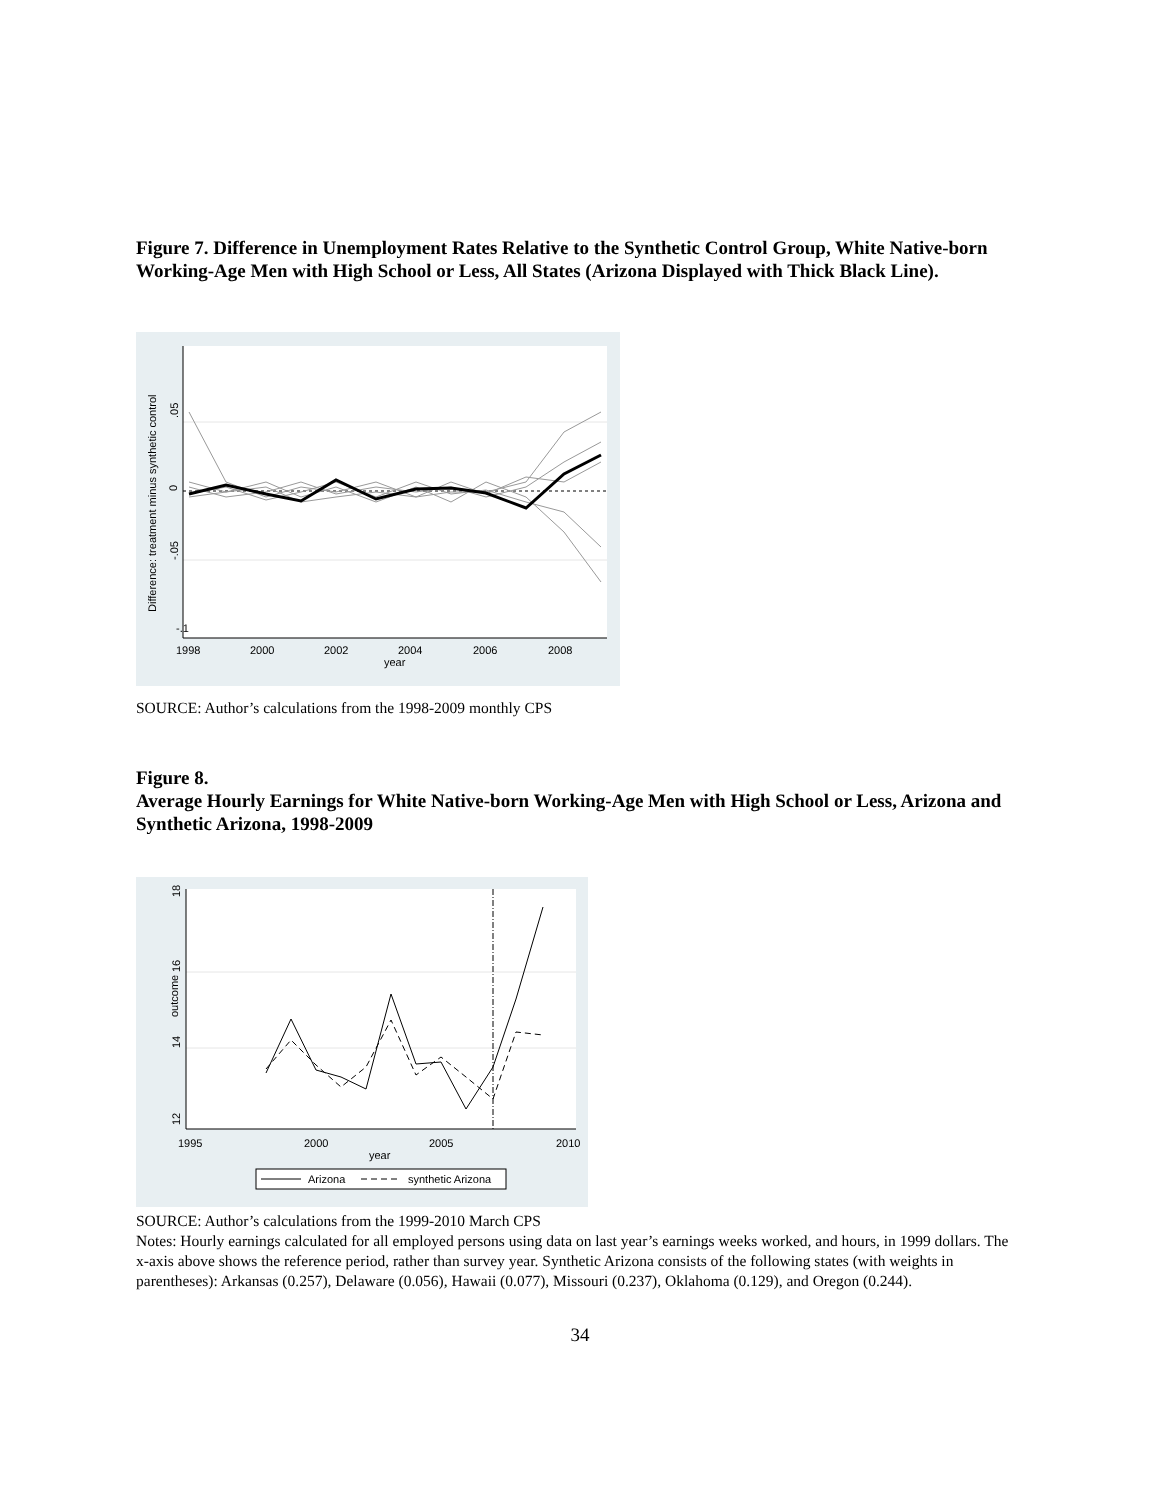Figure 7. Difference in Unemployment Rates Relative to the Synthetic Control Group, White Native-born Working-Age Men with High School or Less, All States (Arizona Displayed with Thick Black Line).
.05
0
-.05
Difference: treatment minus synthetic control
-.1
1998
2000
2002
2004
2006
2008
year
SOURCE: Author’s calculations from the 1998-2009 monthly CPS
Figure 8.
Average Hourly Earnings for White Native-born Working-Age Men with High School or Less, Arizona and Synthetic Arizona, 1998-2009
18
16
14
12
outcome
1995
2000
2005
2010
year
Arizona
synthetic Arizona
SOURCE: Author’s calculations from the 1999-2010 March CPS
Notes: Hourly earnings calculated for all employed persons using data on last year’s earnings weeks worked, and hours, in 1999 dollars. The x-axis above shows the reference period, rather than survey year. Synthetic Arizona consists of the following states (with weights in parentheses): Arkansas (0.257), Delaware (0.056), Hawaii (0.077), Missouri (0.237), Oklahoma (0.129), and Oregon (0.244).
34